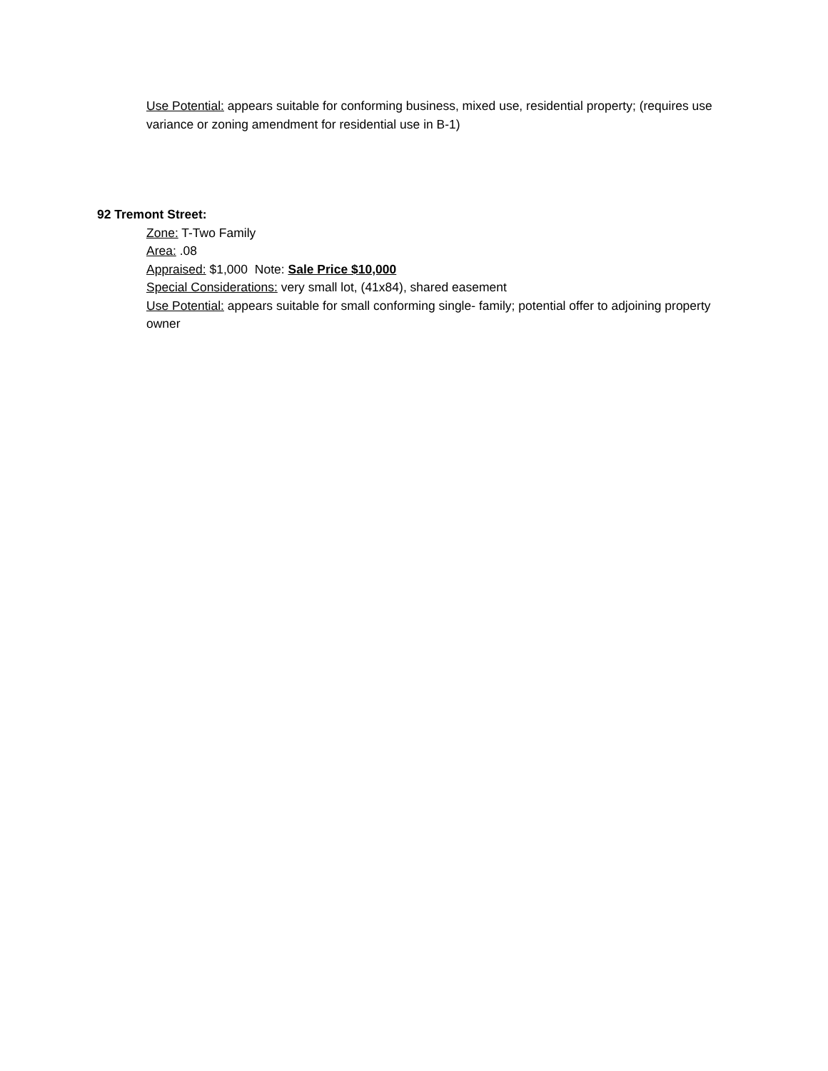Use Potential: appears suitable for conforming business, mixed use, residential property; (requires use variance or zoning amendment for residential use in B-1)
92 Tremont Street:
Zone: T-Two Family
Area: .08
Appraised: $1,000 Note: Sale Price $10,000
Special Considerations: very small lot, (41x84), shared easement
Use Potential: appears suitable for small conforming single- family; potential offer to adjoining property owner